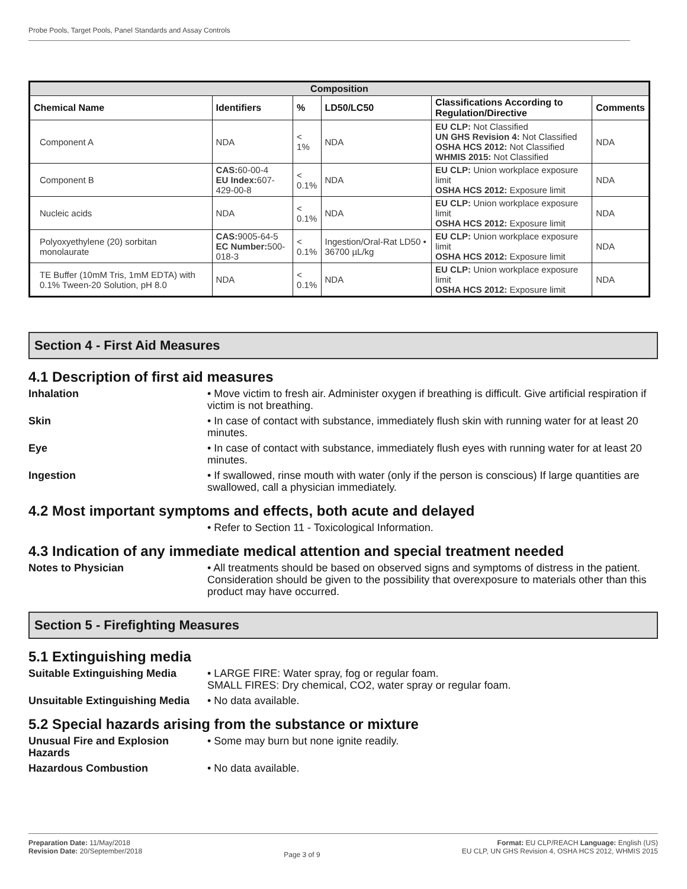Probe Pools, Target Pools, Panel Standards and Assay Controls
| Composition | | | | | |
| --- | --- | --- | --- | --- | --- |
| Chemical Name | Identifiers | % | LD50/LC50 | Classifications According to Regulation/Directive | Comments |
| Component A | NDA | < 1% | NDA | EU CLP: Not Classified UN GHS Revision 4: Not Classified OSHA HCS 2012: Not Classified WHMIS 2015: Not Classified | NDA |
| Component B | CAS: 60-00-4 EU Index: 607-429-00-8 | < 0.1% | NDA | EU CLP: Union workplace exposure limit OSHA HCS 2012: Exposure limit | NDA |
| Nucleic acids | NDA | < 0.1% | NDA | EU CLP: Union workplace exposure limit OSHA HCS 2012: Exposure limit | NDA |
| Polyoxyethylene (20) sorbitan monolaurate | CAS: 9005-64-5 EC Number: 500-018-3 | < 0.1% | Ingestion/Oral-Rat LD50 • 36700 µL/kg | EU CLP: Union workplace exposure limit OSHA HCS 2012: Exposure limit | NDA |
| TE Buffer (10mM Tris, 1mM EDTA) with 0.1% Tween-20 Solution, pH 8.0 | NDA | < 0.1% | NDA | EU CLP: Union workplace exposure limit OSHA HCS 2012: Exposure limit | NDA |
Section 4 - First Aid Measures
4.1 Description of first aid measures
Inhalation • Move victim to fresh air. Administer oxygen if breathing is difficult. Give artificial respiration if victim is not breathing.
Skin • In case of contact with substance, immediately flush skin with running water for at least 20 minutes.
Eye • In case of contact with substance, immediately flush eyes with running water for at least 20 minutes.
Ingestion • If swallowed, rinse mouth with water (only if the person is conscious) If large quantities are swallowed, call a physician immediately.
4.2 Most important symptoms and effects, both acute and delayed
• Refer to Section 11 - Toxicological Information.
4.3 Indication of any immediate medical attention and special treatment needed
Notes to Physician • All treatments should be based on observed signs and symptoms of distress in the patient. Consideration should be given to the possibility that overexposure to materials other than this product may have occurred.
Section 5 - Firefighting Measures
5.1 Extinguishing media
Suitable Extinguishing Media
• LARGE FIRE: Water spray, fog or regular foam.
SMALL FIRES: Dry chemical, CO2, water spray or regular foam.
Unsuitable Extinguishing Media
• No data available.
5.2 Special hazards arising from the substance or mixture
Unusual Fire and Explosion Hazards
• Some may burn but none ignite readily.
Hazardous Combustion • No data available.
Preparation Date: 11/May/2018
Revision Date: 20/September/2018
Page 3 of 9
Format: EU CLP/REACH Language: English (US)
EU CLP, UN GHS Revision 4, OSHA HCS 2012, WHMIS 2015